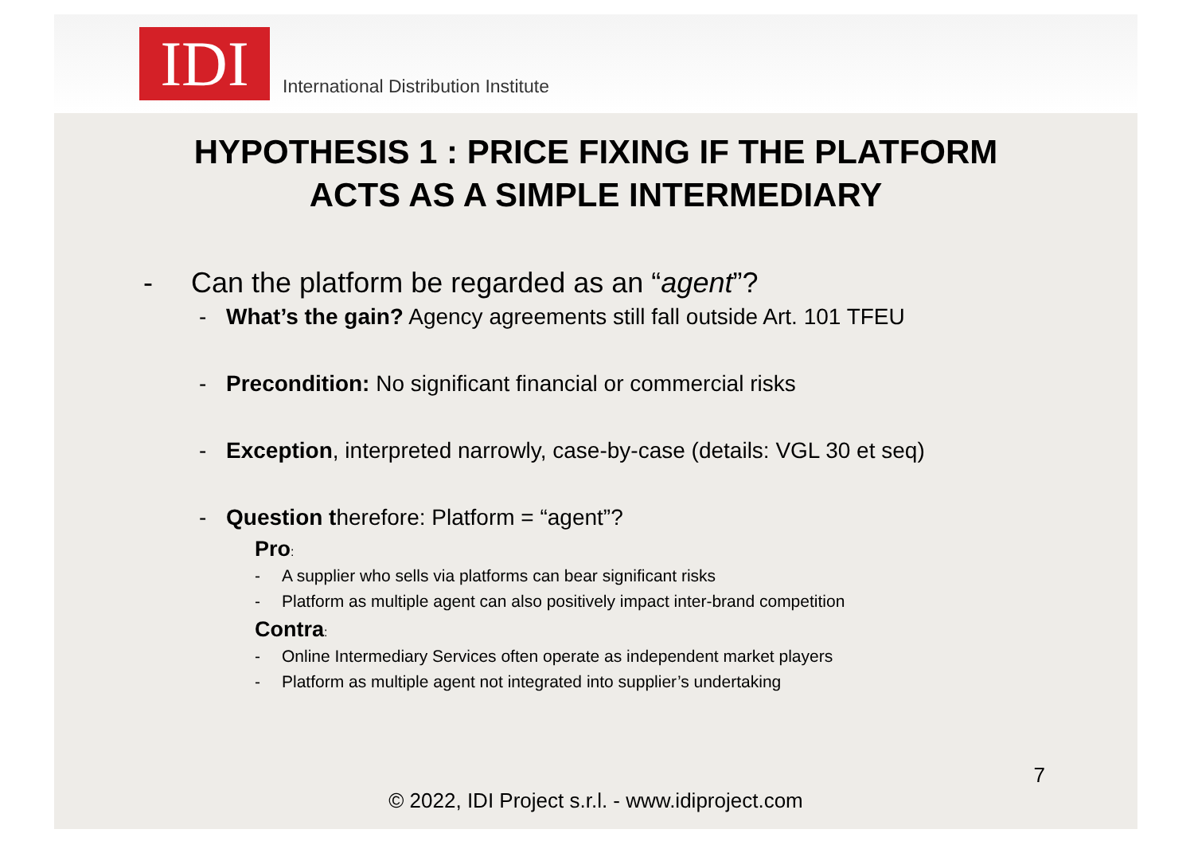IDI
International Distribution Institute
HYPOTHESIS 1 : PRICE FIXING IF THE PLATFORM
ACTS AS A SIMPLE INTERMEDIARY
- Can the platform be regarded as an “agent”?
- What’s the gain? Agency agreements still fall outside Art. 101 TFEU
- Precondition: No significant financial or commercial risks
- Exception, interpreted narrowly, case-by-case (details: VGL 30 et seq)
- Question therefore: Platform = “agent”?
Pro:
- A supplier who sells via platforms can bear significant risks
- Platform as multiple agent can also positively impact inter-brand competition
Contra:
- Online Intermediary Services often operate as independent market players
- Platform as multiple agent not integrated into supplier’s undertaking
7
© 2022, IDI Project s.r.l. - www.idiproject.com